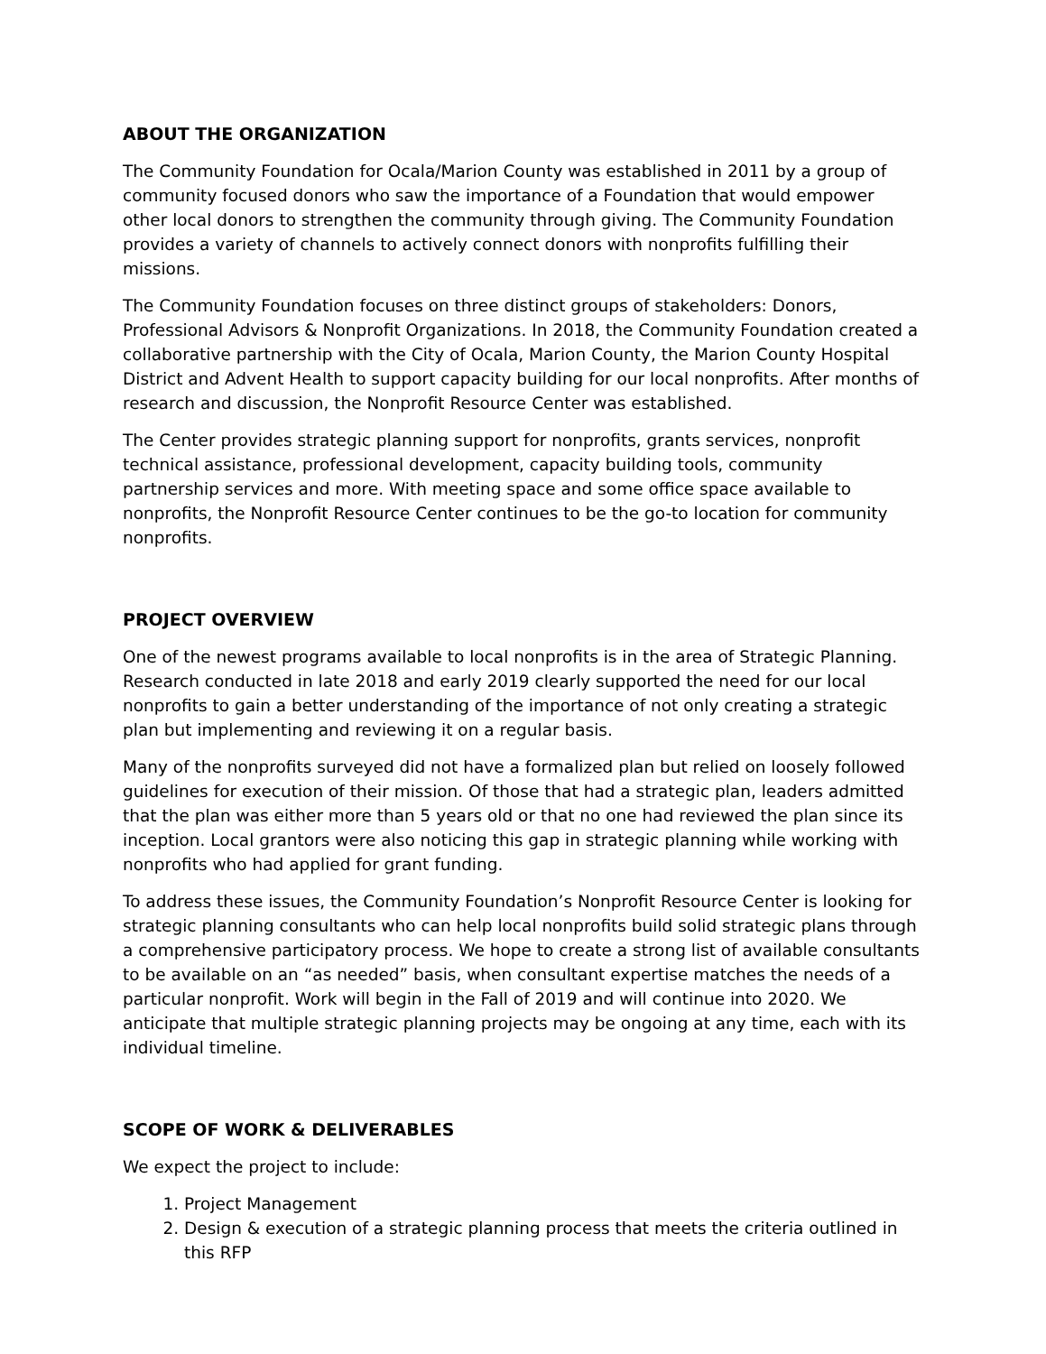ABOUT THE ORGANIZATION
The Community Foundation for Ocala/Marion County was established in 2011 by a group of community focused donors who saw the importance of a Foundation that would empower other local donors to strengthen the community through giving. The Community Foundation provides a variety of channels to actively connect donors with nonprofits fulfilling their missions.
The Community Foundation focuses on three distinct groups of stakeholders: Donors, Professional Advisors & Nonprofit Organizations. In 2018, the Community Foundation created a collaborative partnership with the City of Ocala, Marion County, the Marion County Hospital District and Advent Health to support capacity building for our local nonprofits. After months of research and discussion, the Nonprofit Resource Center was established.
The Center provides strategic planning support for nonprofits, grants services, nonprofit technical assistance, professional development, capacity building tools, community partnership services and more. With meeting space and some office space available to nonprofits, the Nonprofit Resource Center continues to be the go-to location for community nonprofits.
PROJECT OVERVIEW
One of the newest programs available to local nonprofits is in the area of Strategic Planning. Research conducted in late 2018 and early 2019 clearly supported the need for our local nonprofits to gain a better understanding of the importance of not only creating a strategic plan but implementing and reviewing it on a regular basis.
Many of the nonprofits surveyed did not have a formalized plan but relied on loosely followed guidelines for execution of their mission. Of those that had a strategic plan, leaders admitted that the plan was either more than 5 years old or that no one had reviewed the plan since its inception. Local grantors were also noticing this gap in strategic planning while working with nonprofits who had applied for grant funding.
To address these issues, the Community Foundation’s Nonprofit Resource Center is looking for strategic planning consultants who can help local nonprofits build solid strategic plans through a comprehensive participatory process. We hope to create a strong list of available consultants to be available on an “as needed” basis, when consultant expertise matches the needs of a particular nonprofit. Work will begin in the Fall of 2019 and will continue into 2020. We anticipate that multiple strategic planning projects may be ongoing at any time, each with its individual timeline.
SCOPE OF WORK & DELIVERABLES
We expect the project to include:
1. Project Management
2. Design & execution of a strategic planning process that meets the criteria outlined in this RFP